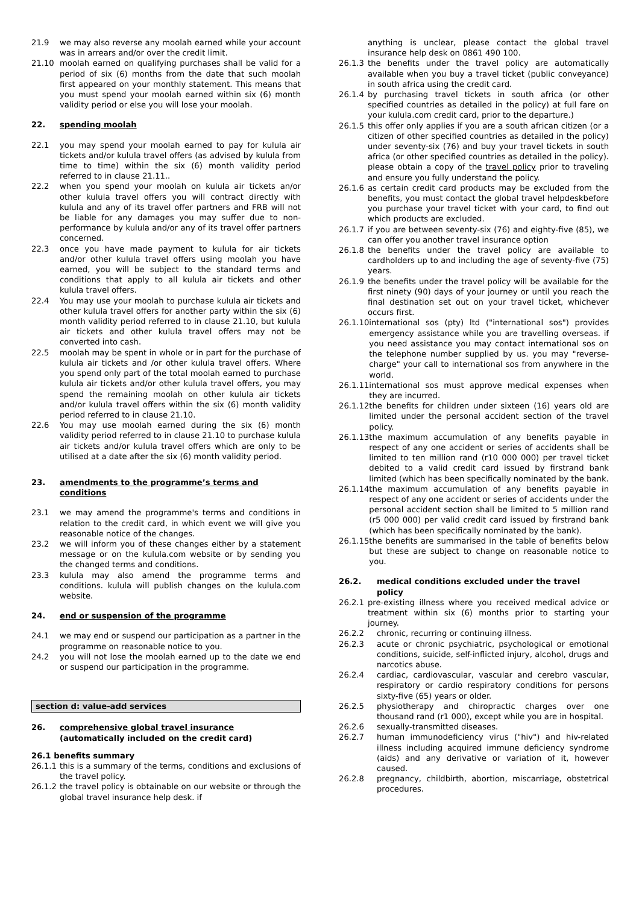21.9 we may also reverse any moolah earned while your account was in arrears and/or over the credit limit.
21.10 moolah earned on qualifying purchases shall be valid for a period of six (6) months from the date that such moolah first appeared on your monthly statement. This means that you must spend your moolah earned within six (6) month validity period or else you will lose your moolah.
22. spending moolah
22.1 you may spend your moolah earned to pay for kulula air tickets and/or kulula travel offers (as advised by kulula from time to time) within the six (6) month validity period referred to in clause 21.11..
22.2 when you spend your moolah on kulula air tickets an/or other kulula travel offers you will contract directly with kulula and any of its travel offer partners and FRB will not be liable for any damages you may suffer due to non-performance by kulula and/or any of its travel offer partners concerned.
22.3 once you have made payment to kulula for air tickets and/or other kulula travel offers using moolah you have earned, you will be subject to the standard terms and conditions that apply to all kulula air tickets and other kulula travel offers.
22.4 You may use your moolah to purchase kulula air tickets and other kulula travel offers for another party within the six (6) month validity period referred to in clause 21.10, but kulula air tickets and other kulula travel offers may not be converted into cash.
22.5 moolah may be spent in whole or in part for the purchase of kulula air tickets and /or other kulula travel offers. Where you spend only part of the total moolah earned to purchase kulula air tickets and/or other kulula travel offers, you may spend the remaining moolah on other kulula air tickets and/or kulula travel offers within the six (6) month validity period referred to in clause 21.10.
22.6 You may use moolah earned during the six (6) month validity period referred to in clause 21.10 to purchase kulula air tickets and/or kulula travel offers which are only to be utilised at a date after the six (6) month validity period.
23. amendments to the programme’s terms and conditions
23.1 we may amend the programme's terms and conditions in relation to the credit card, in which event we will give you reasonable notice of the changes.
23.2 we will inform you of these changes either by a statement message or on the kulula.com website or by sending you the changed terms and conditions.
23.3 kulula may also amend the programme terms and conditions. kulula will publish changes on the kulula.com website.
24. end or suspension of the programme
24.1 we may end or suspend our participation as a partner in the programme on reasonable notice to you.
24.2 you will not lose the moolah earned up to the date we end or suspend our participation in the programme.
section d: value-add services
26. comprehensive global travel insurance
(automatically included on the credit card)
26.1 benefits summary
26.1.1 this is a summary of the terms, conditions and exclusions of the travel policy.
26.1.2 the travel policy is obtainable on our website or through the global travel insurance help desk. if
anything is unclear, please contact the global travel insurance help desk on 0861 490 100.
26.1.3 the benefits under the travel policy are automatically available when you buy a travel ticket (public conveyance) in south africa using the credit card.
26.1.4 by purchasing travel tickets in south africa (or other specified countries as detailed in the policy) at full fare on your kulula.com credit card, prior to the departure.)
26.1.5 this offer only applies if you are a south african citizen (or a citizen of other specified countries as detailed in the policy) under seventy-six (76) and buy your travel tickets in south africa (or other specified countries as detailed in the policy). please obtain a copy of the travel policy prior to traveling and ensure you fully understand the policy.
26.1.6 as certain credit card products may be excluded from the benefits, you must contact the global travel helpdeskbefore you purchase your travel ticket with your card, to find out which products are excluded.
26.1.7 if you are between seventy-six (76) and eighty-five (85), we can offer you another travel insurance option
26.1.8 the benefits under the travel policy are available to cardholders up to and including the age of seventy-five (75) years.
26.1.9 the benefits under the travel policy will be available for the first ninety (90) days of your journey or until you reach the final destination set out on your travel ticket, whichever occurs first.
26.1.10 international sos (pty) ltd ("international sos") provides emergency assistance while you are travelling overseas. if you need assistance you may contact international sos on the telephone number supplied by us. you may "reverse-charge" your call to international sos from anywhere in the world.
26.1.11 international sos must approve medical expenses when they are incurred.
26.1.12 the benefits for children under sixteen (16) years old are limited under the personal accident section of the travel policy.
26.1.13 the maximum accumulation of any benefits payable in respect of any one accident or series of accidents shall be limited to ten million rand (r10 000 000) per travel ticket debited to a valid credit card issued by firstrand bank limited (which has been specifically nominated by the bank.
26.1.14 the maximum accumulation of any benefits payable in respect of any one accident or series of accidents under the personal accident section shall be limited to 5 million rand (r5 000 000) per valid credit card issued by firstrand bank (which has been specifically nominated by the bank).
26.1.15 the benefits are summarised in the table of benefits below but these are subject to change on reasonable notice to you.
26.2. medical conditions excluded under the travel policy
26.2.1 pre-existing illness where you received medical advice or treatment within six (6) months prior to starting your journey.
26.2.2 chronic, recurring or continuing illness.
26.2.3 acute or chronic psychiatric, psychological or emotional conditions, suicide, self-inflicted injury, alcohol, drugs and narcotics abuse.
26.2.4 cardiac, cardiovascular, vascular and cerebro vascular, respiratory or cardio respiratory conditions for persons sixty-five (65) years or older.
26.2.5 physiotherapy and chiropractic charges over one thousand rand (r1 000), except while you are in hospital.
26.2.6 sexually-transmitted diseases.
26.2.7 human immunodeficiency virus ("hiv") and hiv-related illness including acquired immune deficiency syndrome (aids) and any derivative or variation of it, however caused.
26.2.8 pregnancy, childbirth, abortion, miscarriage, obstetrical procedures.